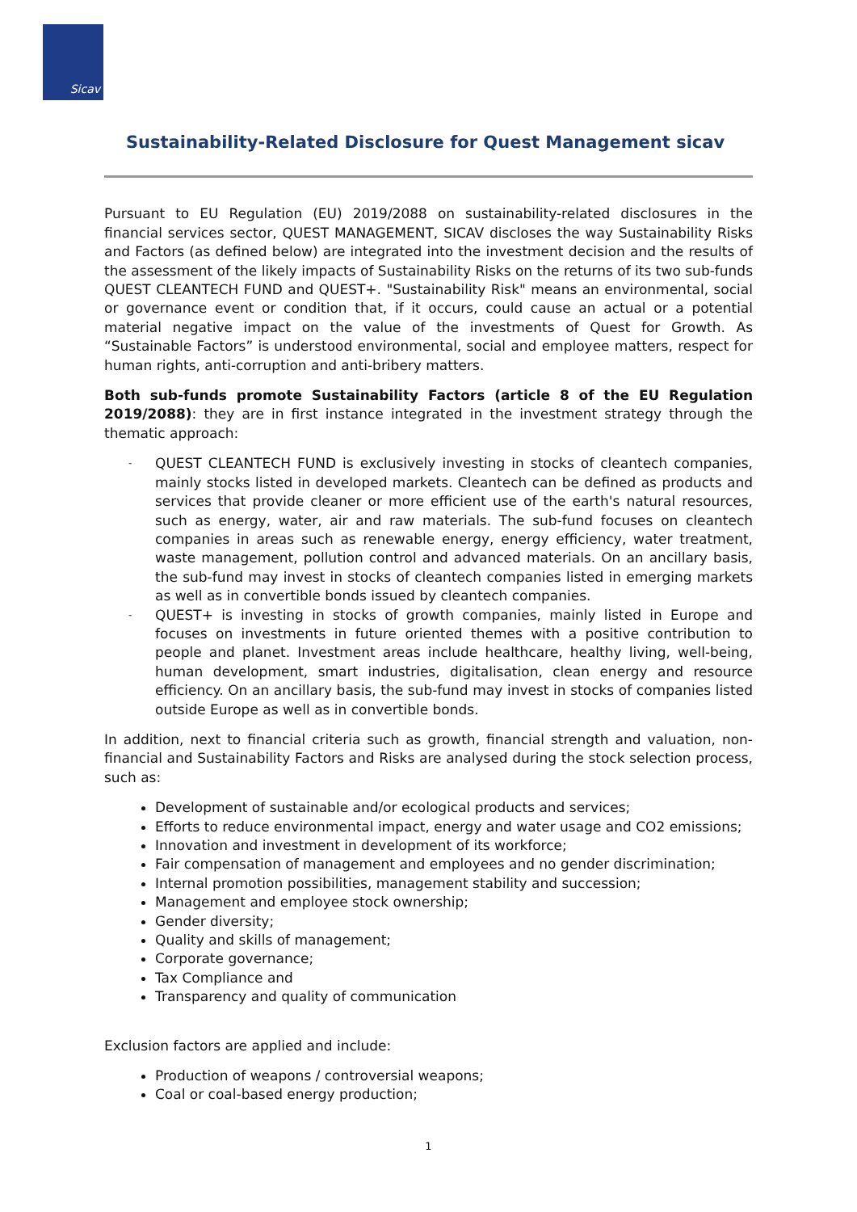Sicav
Sustainability-Related Disclosure for Quest Management sicav
Pursuant to EU Regulation (EU) 2019/2088 on sustainability-related disclosures in the financial services sector, QUEST MANAGEMENT, SICAV discloses the way Sustainability Risks and Factors (as defined below) are integrated into the investment decision and the results of the assessment of the likely impacts of Sustainability Risks on the returns of its two sub-funds QUEST CLEANTECH FUND and QUEST+. "Sustainability Risk" means an environmental, social or governance event or condition that, if it occurs, could cause an actual or a potential material negative impact on the value of the investments of Quest for Growth. As “Sustainable Factors” is understood environmental, social and employee matters, respect for human rights, anti-corruption and anti-bribery matters.
Both sub-funds promote Sustainability Factors (article 8 of the EU Regulation 2019/2088): they are in first instance integrated in the investment strategy through the thematic approach:
- QUEST CLEANTECH FUND is exclusively investing in stocks of cleantech companies, mainly stocks listed in developed markets. Cleantech can be defined as products and services that provide cleaner or more efficient use of the earth's natural resources, such as energy, water, air and raw materials. The sub-fund focuses on cleantech companies in areas such as renewable energy, energy efficiency, water treatment, waste management, pollution control and advanced materials. On an ancillary basis, the sub-fund may invest in stocks of cleantech companies listed in emerging markets as well as in convertible bonds issued by cleantech companies.
- QUEST+ is investing in stocks of growth companies, mainly listed in Europe and focuses on investments in future oriented themes with a positive contribution to people and planet. Investment areas include healthcare, healthy living, well-being, human development, smart industries, digitalisation, clean energy and resource efficiency. On an ancillary basis, the sub-fund may invest in stocks of companies listed outside Europe as well as in convertible bonds.
In addition, next to financial criteria such as growth, financial strength and valuation, non-financial and Sustainability Factors and Risks are analysed during the stock selection process, such as:
Development of sustainable and/or ecological products and services;
Efforts to reduce environmental impact, energy and water usage and CO2 emissions;
Innovation and investment in development of its workforce;
Fair compensation of management and employees and no gender discrimination;
Internal promotion possibilities, management stability and succession;
Management and employee stock ownership;
Gender diversity;
Quality and skills of management;
Corporate governance;
Tax Compliance and
Transparency and quality of communication
Exclusion factors are applied and include:
Production of weapons / controversial weapons;
Coal or coal-based energy production;
1